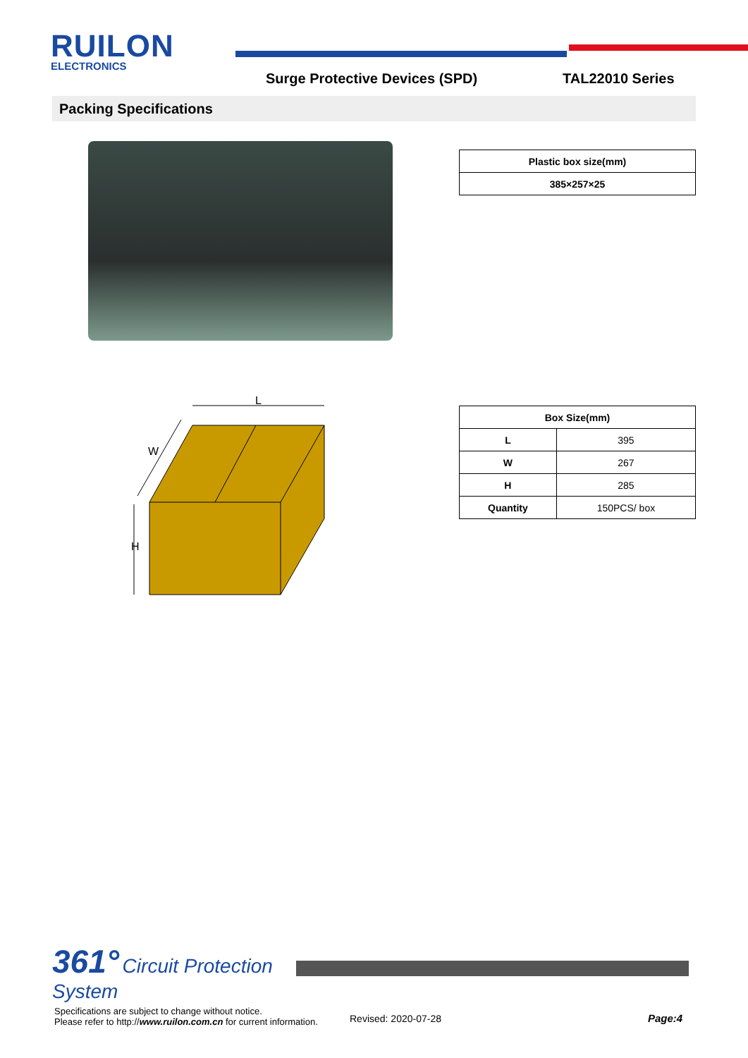RUILON
ELECTRONICS
Surge Protective Devices (SPD) TAL22010 Series
Packing Specifications
| Plastic box size(mm) |
| --- |
| 385×257×25 |
L
H
W
| Box Size(mm) | |
| --- | --- |
| L | 395 |
| W | 267 |
| H | 285 |
| Quantity | 150PCS/ box |
361° Circuit Protection
System
Specifications are subject to change without notice.
Please refer to http://www.ruilon.com.cn for current information.
Revised: 2020-07-28 Page:4